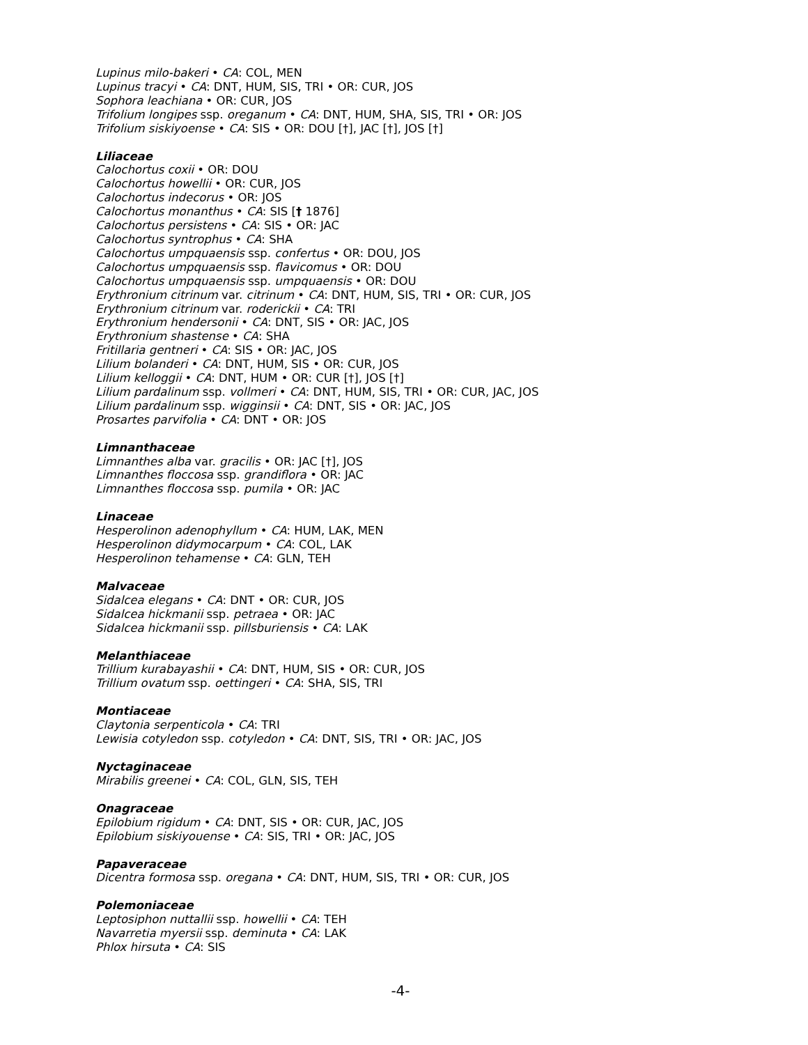Lupinus milo-bakeri • CA: COL, MEN
Lupinus tracyi • CA: DNT, HUM, SIS, TRI • OR: CUR, JOS
Sophora leachiana • OR: CUR, JOS
Trifolium longipes ssp. oreganum • CA: DNT, HUM, SHA, SIS, TRI • OR: JOS
Trifolium siskiyoense • CA: SIS • OR: DOU [†], JAC [†], JOS [†]
Liliaceae
Calochortus coxii • OR: DOU
Calochortus howellii • OR: CUR, JOS
Calochortus indecorus • OR: JOS
Calochortus monanthus • CA: SIS [† 1876]
Calochortus persistens • CA: SIS • OR: JAC
Calochortus syntrophus • CA: SHA
Calochortus umpquaensis ssp. confertus • OR: DOU, JOS
Calochortus umpquaensis ssp. flavicomus • OR: DOU
Calochortus umpquaensis ssp. umpquaensis • OR: DOU
Erythronium citrinum var. citrinum • CA: DNT, HUM, SIS, TRI • OR: CUR, JOS
Erythronium citrinum var. roderickii • CA: TRI
Erythronium hendersonii • CA: DNT, SIS • OR: JAC, JOS
Erythronium shastense • CA: SHA
Fritillaria gentneri • CA: SIS • OR: JAC, JOS
Lilium bolanderi • CA: DNT, HUM, SIS • OR: CUR, JOS
Lilium kelloggii • CA: DNT, HUM • OR: CUR [†], JOS [†]
Lilium pardalinum ssp. vollmeri • CA: DNT, HUM, SIS, TRI • OR: CUR, JAC, JOS
Lilium pardalinum ssp. wigginsii • CA: DNT, SIS • OR: JAC, JOS
Prosartes parvifolia • CA: DNT • OR: JOS
Limnanthaceae
Limnanthes alba var. gracilis • OR: JAC [†], JOS
Limnanthes floccosa ssp. grandiflora • OR: JAC
Limnanthes floccosa ssp. pumila • OR: JAC
Linaceae
Hesperolinon adenophyllum • CA: HUM, LAK, MEN
Hesperolinon didymocarpum • CA: COL, LAK
Hesperolinon tehamense • CA: GLN, TEH
Malvaceae
Sidalcea elegans • CA: DNT • OR: CUR, JOS
Sidalcea hickmanii ssp. petraea • OR: JAC
Sidalcea hickmanii ssp. pillsburiensis • CA: LAK
Melanthiaceae
Trillium kurabayashii • CA: DNT, HUM, SIS • OR: CUR, JOS
Trillium ovatum ssp. oettingeri • CA: SHA, SIS, TRI
Montiaceae
Claytonia serpenticola • CA: TRI
Lewisia cotyledon ssp. cotyledon • CA: DNT, SIS, TRI • OR: JAC, JOS
Nyctaginaceae
Mirabilis greenei • CA: COL, GLN, SIS, TEH
Onagraceae
Epilobium rigidum • CA: DNT, SIS • OR: CUR, JAC, JOS
Epilobium siskiyouense • CA: SIS, TRI • OR: JAC, JOS
Papaveraceae
Dicentra formosa ssp. oregana • CA: DNT, HUM, SIS, TRI • OR: CUR, JOS
Polemoniaceae
Leptosiphon nuttallii ssp. howellii • CA: TEH
Navarretia myersii ssp. deminuta • CA: LAK
Phlox hirsuta • CA: SIS
-4-